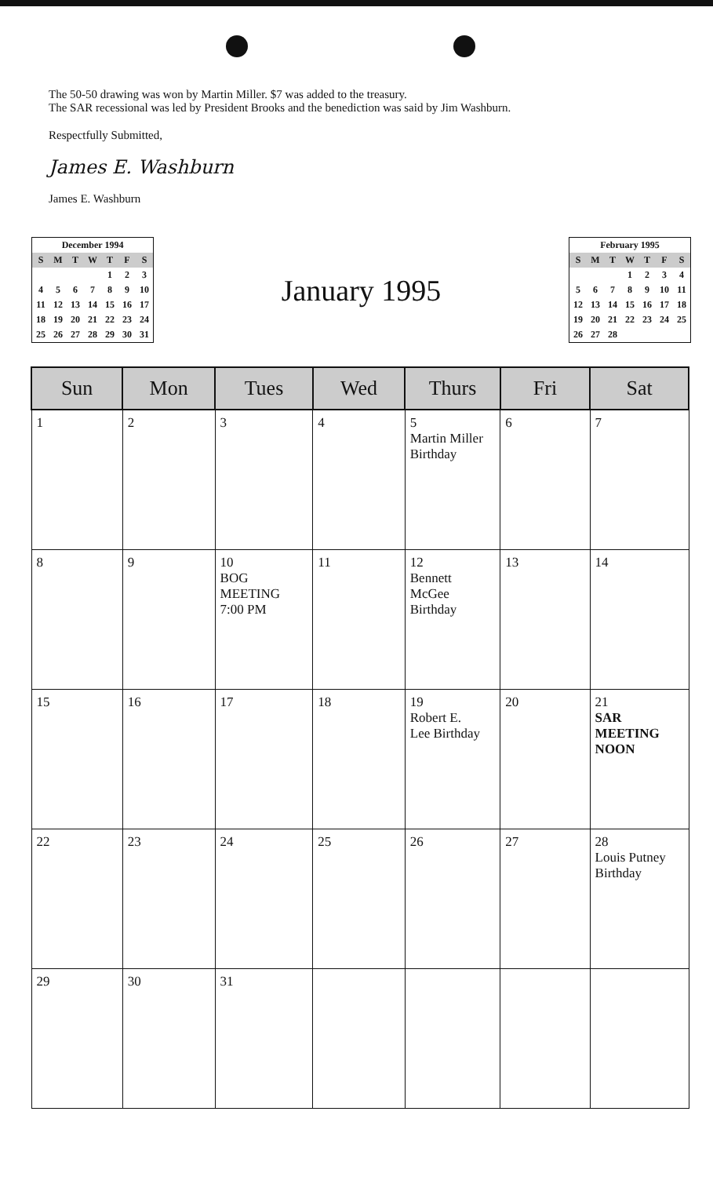The 50-50 drawing was won by Martin Miller. $7 was added to the treasury.
The SAR recessional was led by President Brooks and the benediction was said by Jim Washburn.
Respectfully Submitted,
James E. Washburn
James E. Washburn
| December 1994 | | | | | | |
| S | M | T | W | T | F | S |
| | | | | 1 | 2 | 3 |
| 4 | 5 | 6 | 7 | 8 | 9 | 10 |
| 11 | 12 | 13 | 14 | 15 | 16 | 17 |
| 18 | 19 | 20 | 21 | 22 | 23 | 24 |
| 25 | 26 | 27 | 28 | 29 | 30 | 31 |
January 1995
| February 1995 | | | | | | |
| S | M | T | W | T | F | S |
| | | | 1 | 2 | 3 | 4 |
| 5 | 6 | 7 | 8 | 9 | 10 | 11 |
| 12 | 13 | 14 | 15 | 16 | 17 | 18 |
| 19 | 20 | 21 | 22 | 23 | 24 | 25 |
| 26 | 27 | 28 | | | | |
| Sun | Mon | Tues | Wed | Thurs | Fri | Sat |
| --- | --- | --- | --- | --- | --- | --- |
| 1 | 2 | 3 | 4 | 5 Martin Miller Birthday | 6 | 7 |
| 8 | 9 | 10 BOG MEETING 7:00 PM | 11 | 12 Bennett McGee Birthday | 13 | 14 |
| 15 | 16 | 17 | 18 | 19 Robert E. Lee Birthday | 20 | 21 SAR MEETING NOON |
| 22 | 23 | 24 | 25 | 26 | 27 | 28 Louis Putney Birthday |
| 29 | 30 | 31 | | | | |